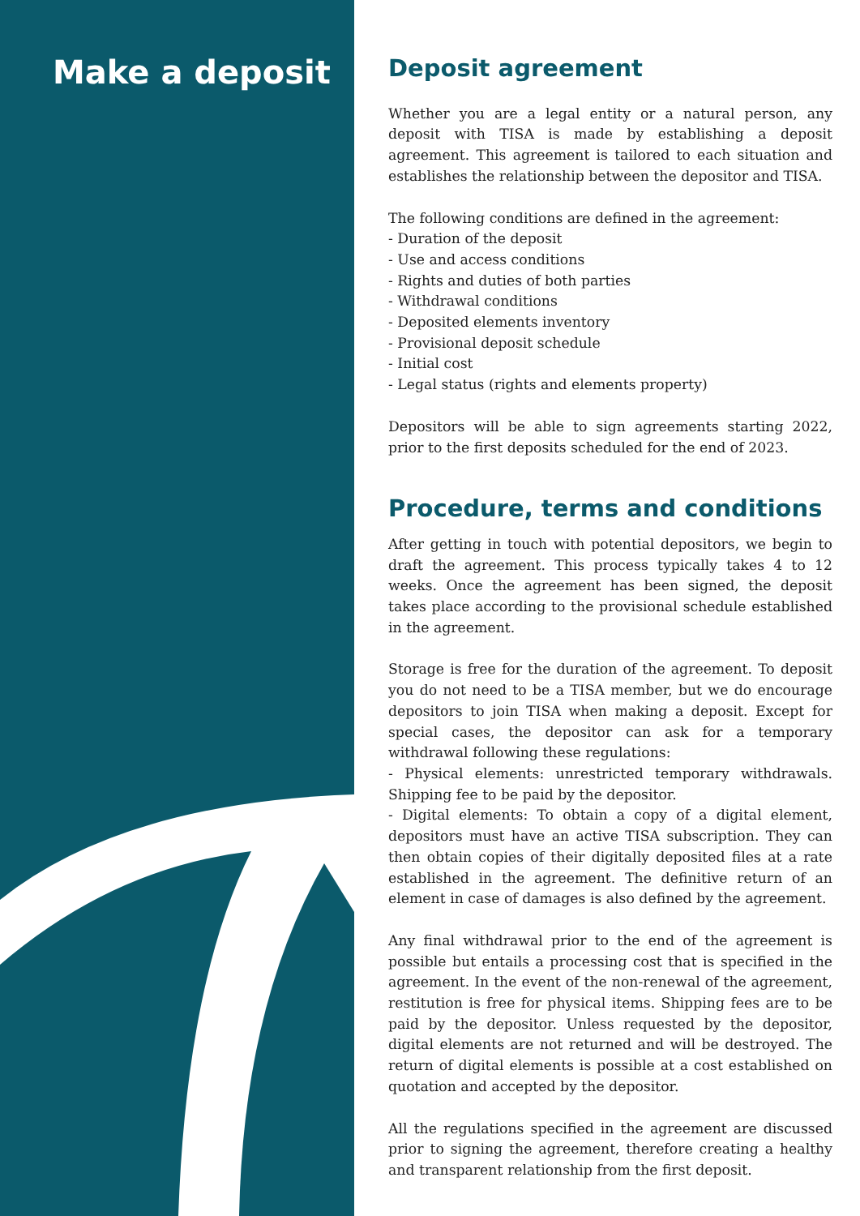Make a deposit
Deposit agreement
Whether you are a legal entity or a natural person, any deposit with TISA is made by establishing a deposit agreement. This agreement is tailored to each situation and establishes the relationship between the depositor and TISA.
The following conditions are defined in the agreement:
- Duration of the deposit
- Use and access conditions
- Rights and duties of both parties
- Withdrawal conditions
- Deposited elements inventory
- Provisional deposit schedule
- Initial cost
- Legal status (rights and elements property)
Depositors will be able to sign agreements starting 2022, prior to the first deposits scheduled for the end of 2023.
Procedure, terms and conditions
After getting in touch with potential depositors, we begin to draft the agreement. This process typically takes 4 to 12 weeks. Once the agreement has been signed, the deposit takes place according to the provisional schedule established in the agreement.
Storage is free for the duration of the agreement. To deposit you do not need to be a TISA member, but we do encourage depositors to join TISA when making a deposit. Except for special cases, the depositor can ask for a temporary withdrawal following these regulations:
- Physical elements: unrestricted temporary withdrawals. Shipping fee to be paid by the depositor.
- Digital elements: To obtain a copy of a digital element, depositors must have an active TISA subscription. They can then obtain copies of their digitally deposited files at a rate established in the agreement. The definitive return of an element in case of damages is also defined by the agreement.
Any final withdrawal prior to the end of the agreement is possible but entails a processing cost that is specified in the agreement. In the event of the non-renewal of the agreement, restitution is free for physical items. Shipping fees are to be paid by the depositor. Unless requested by the depositor, digital elements are not returned and will be destroyed. The return of digital elements is possible at a cost established on quotation and accepted by the depositor.
All the regulations specified in the agreement are discussed prior to signing the agreement, therefore creating a healthy and transparent relationship from the first deposit.